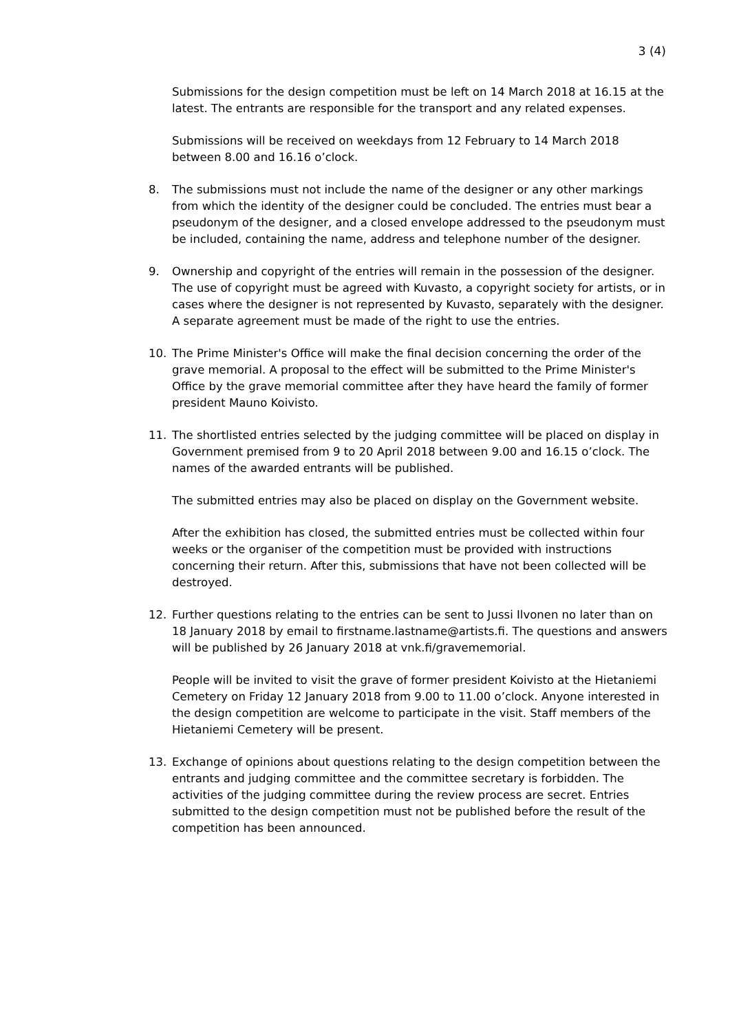3 (4)
Submissions for the design competition must be left on 14 March 2018 at 16.15 at the latest. The entrants are responsible for the transport and any related expenses.
Submissions will be received on weekdays from 12 February to 14 March 2018 between 8.00 and 16.16 o’clock.
8. The submissions must not include the name of the designer or any other markings from which the identity of the designer could be concluded. The entries must bear a pseudonym of the designer, and a closed envelope addressed to the pseudonym must be included, containing the name, address and telephone number of the designer.
9. Ownership and copyright of the entries will remain in the possession of the designer. The use of copyright must be agreed with Kuvasto, a copyright society for artists, or in cases where the designer is not represented by Kuvasto, separately with the designer. A separate agreement must be made of the right to use the entries.
10. The Prime Minister's Office will make the final decision concerning the order of the grave memorial. A proposal to the effect will be submitted to the Prime Minister's Office by the grave memorial committee after they have heard the family of former president Mauno Koivisto.
11. The shortlisted entries selected by the judging committee will be placed on display in Government premised from 9 to 20 April 2018 between 9.00 and 16.15 o’clock. The names of the awarded entrants will be published.
The submitted entries may also be placed on display on the Government website.
After the exhibition has closed, the submitted entries must be collected within four weeks or the organiser of the competition must be provided with instructions concerning their return. After this, submissions that have not been collected will be destroyed.
12. Further questions relating to the entries can be sent to Jussi Ilvonen no later than on 18 January 2018 by email to firstname.lastname@artists.fi. The questions and answers will be published by 26 January 2018 at vnk.fi/gravememorial.
People will be invited to visit the grave of former president Koivisto at the Hietaniemi Cemetery on Friday 12 January 2018 from 9.00 to 11.00 o’clock. Anyone interested in the design competition are welcome to participate in the visit. Staff members of the Hietaniemi Cemetery will be present.
13. Exchange of opinions about questions relating to the design competition between the entrants and judging committee and the committee secretary is forbidden. The activities of the judging committee during the review process are secret. Entries submitted to the design competition must not be published before the result of the competition has been announced.